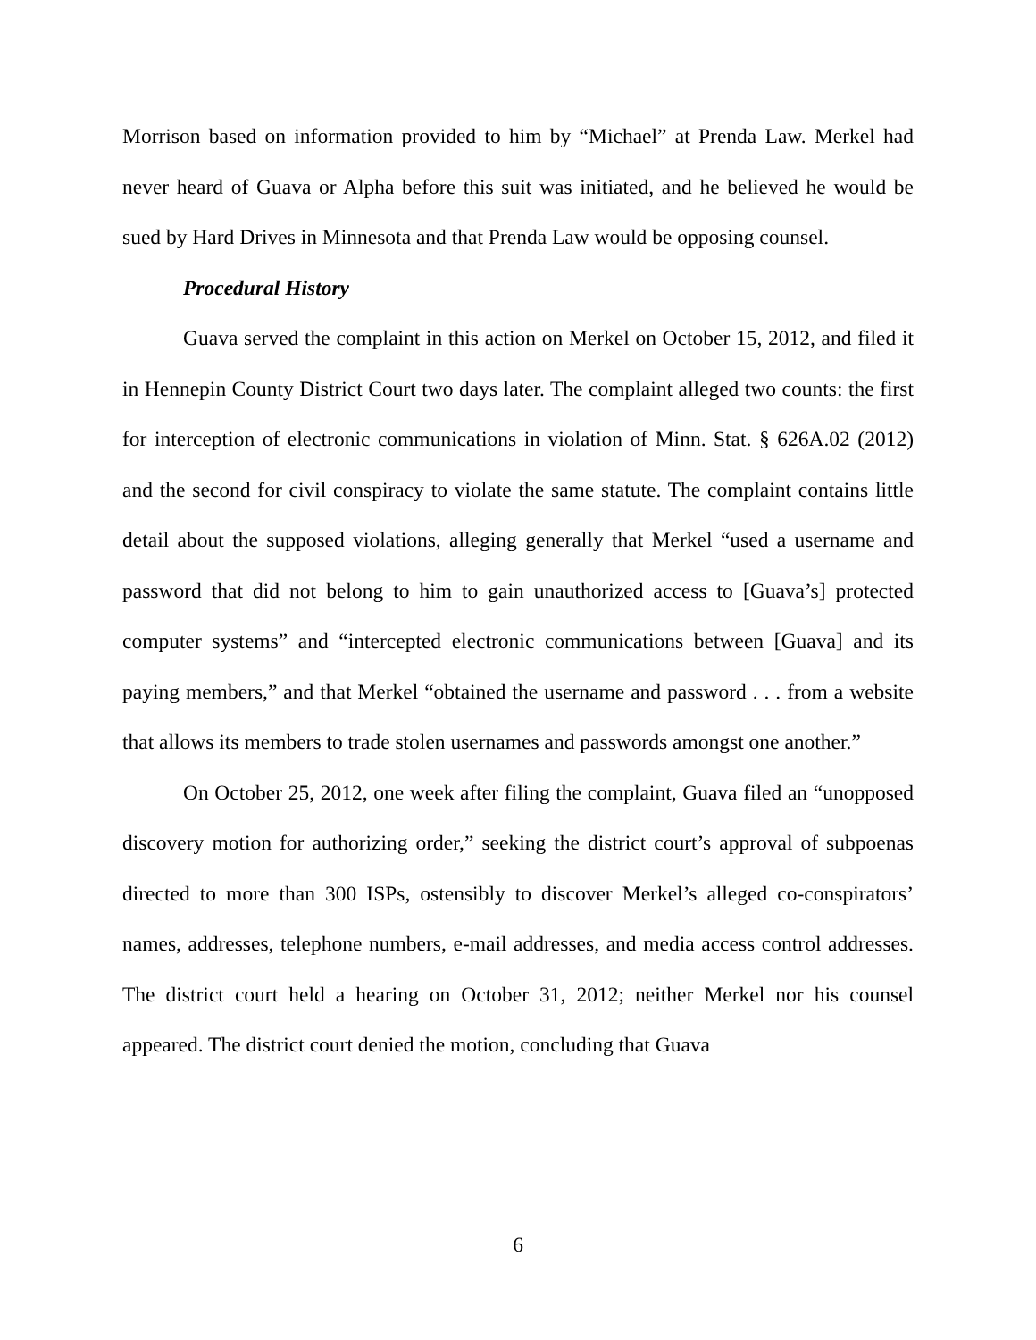Morrison based on information provided to him by “Michael” at Prenda Law. Merkel had never heard of Guava or Alpha before this suit was initiated, and he believed he would be sued by Hard Drives in Minnesota and that Prenda Law would be opposing counsel.
Procedural History
Guava served the complaint in this action on Merkel on October 15, 2012, and filed it in Hennepin County District Court two days later. The complaint alleged two counts: the first for interception of electronic communications in violation of Minn. Stat. § 626A.02 (2012) and the second for civil conspiracy to violate the same statute. The complaint contains little detail about the supposed violations, alleging generally that Merkel “used a username and password that did not belong to him to gain unauthorized access to [Guava’s] protected computer systems” and “intercepted electronic communications between [Guava] and its paying members,” and that Merkel “obtained the username and password . . . from a website that allows its members to trade stolen usernames and passwords amongst one another.”
On October 25, 2012, one week after filing the complaint, Guava filed an “unopposed discovery motion for authorizing order,” seeking the district court’s approval of subpoenas directed to more than 300 ISPs, ostensibly to discover Merkel’s alleged co-conspirators’ names, addresses, telephone numbers, e-mail addresses, and media access control addresses. The district court held a hearing on October 31, 2012; neither Merkel nor his counsel appeared. The district court denied the motion, concluding that Guava
6